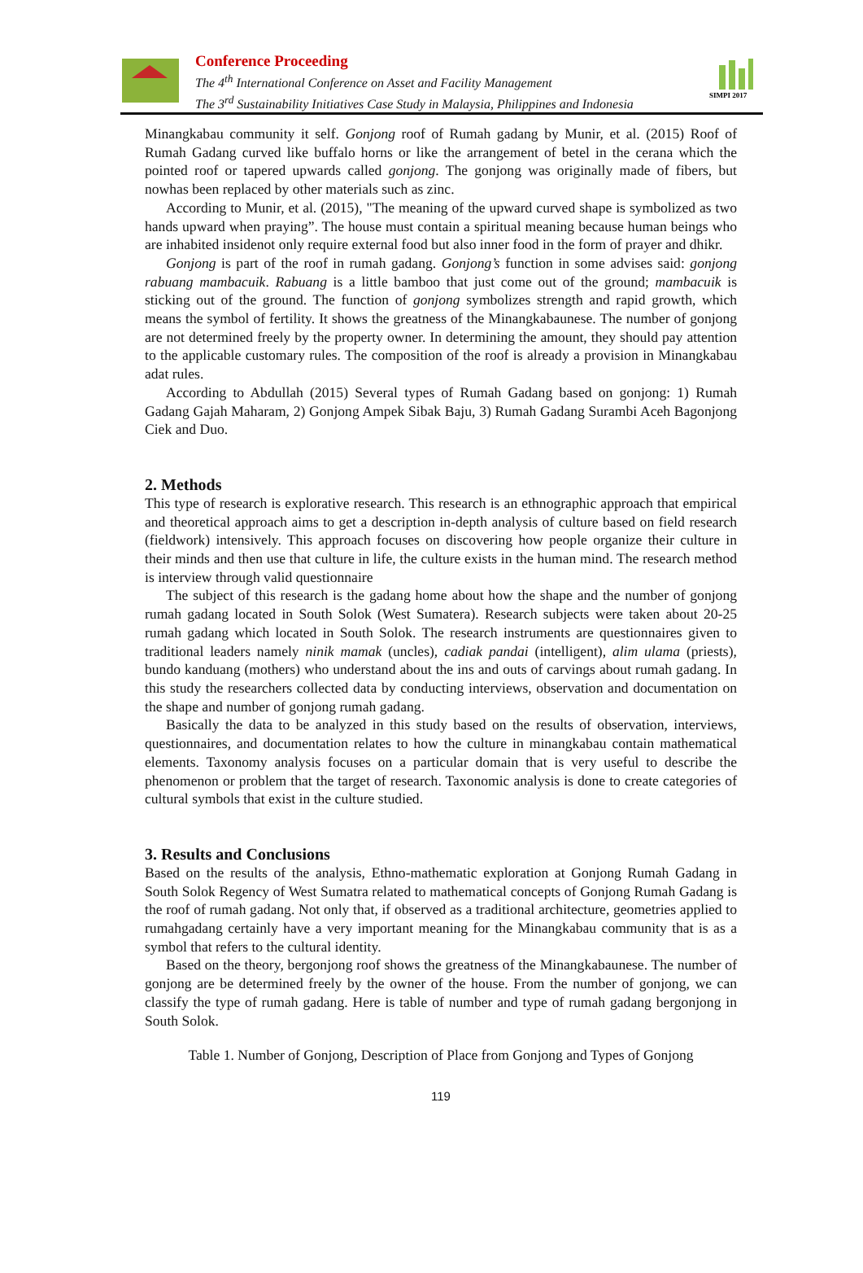Conference Proceeding
The 4<sup>th</sup> International Conference on Asset and Facility Management
The 3<sup>rd</sup> Sustainability Initiatives Case Study in Malaysia, Philippines and Indonesia
SIMPI 2017
Minangkabau community it self. Gonjong roof of Rumah gadang by Munir, et al. (2015) Roof of Rumah Gadang curved like buffalo horns or like the arrangement of betel in the cerana which the pointed roof or tapered upwards called gonjong. The gonjong was originally made of fibers, but nowhas been replaced by other materials such as zinc.
According to Munir, et al. (2015), "The meaning of the upward curved shape is symbolized as two hands upward when praying”. The house must contain a spiritual meaning because human beings who are inhabited insidenot only require external food but also inner food in the form of prayer and dhikr.
Gonjong is part of the roof in rumah gadang. Gonjong’s function in some advises said: gonjong rabuang mambacuik. Rabuang is a little bamboo that just come out of the ground; mambacuik is sticking out of the ground. The function of gonjong symbolizes strength and rapid growth, which means the symbol of fertility. It shows the greatness of the Minangkabaunese. The number of gonjong are not determined freely by the property owner. In determining the amount, they should pay attention to the applicable customary rules. The composition of the roof is already a provision in Minangkabau adat rules.
According to Abdullah (2015) Several types of Rumah Gadang based on gonjong: 1) Rumah Gadang Gajah Maharam, 2) Gonjong Ampek Sibak Baju, 3) Rumah Gadang Surambi Aceh Bagonjong Ciek and Duo.
2. Methods
This type of research is explorative research. This research is an ethnographic approach that empirical and theoretical approach aims to get a description in-depth analysis of culture based on field research (fieldwork) intensively. This approach focuses on discovering how people organize their culture in their minds and then use that culture in life, the culture exists in the human mind. The research method is interview through valid questionnaire
The subject of this research is the gadang home about how the shape and the number of gonjong rumah gadang located in South Solok (West Sumatera). Research subjects were taken about 20-25 rumah gadang which located in South Solok. The research instruments are questionnaires given to traditional leaders namely ninik mamak (uncles), cadiak pandai (intelligent), alim ulama (priests), bundo kanduang (mothers) who understand about the ins and outs of carvings about rumah gadang. In this study the researchers collected data by conducting interviews, observation and documentation on the shape and number of gonjong rumah gadang.
Basically the data to be analyzed in this study based on the results of observation, interviews, questionnaires, and documentation relates to how the culture in minangkabau contain mathematical elements. Taxonomy analysis focuses on a particular domain that is very useful to describe the phenomenon or problem that the target of research. Taxonomic analysis is done to create categories of cultural symbols that exist in the culture studied.
3. Results and Conclusions
Based on the results of the analysis, Ethno-mathematic exploration at Gonjong Rumah Gadang in South Solok Regency of West Sumatra related to mathematical concepts of Gonjong Rumah Gadang is the roof of rumah gadang. Not only that, if observed as a traditional architecture, geometries applied to rumahgadang certainly have a very important meaning for the Minangkabau community that is as a symbol that refers to the cultural identity.
Based on the theory, bergonjong roof shows the greatness of the Minangkabaunese. The number of gonjong are be determined freely by the owner of the house. From the number of gonjong, we can classify the type of rumah gadang. Here is table of number and type of rumah gadang bergonjong in South Solok.
Table 1. Number of Gonjong, Description of Place from Gonjong and Types of Gonjong
119